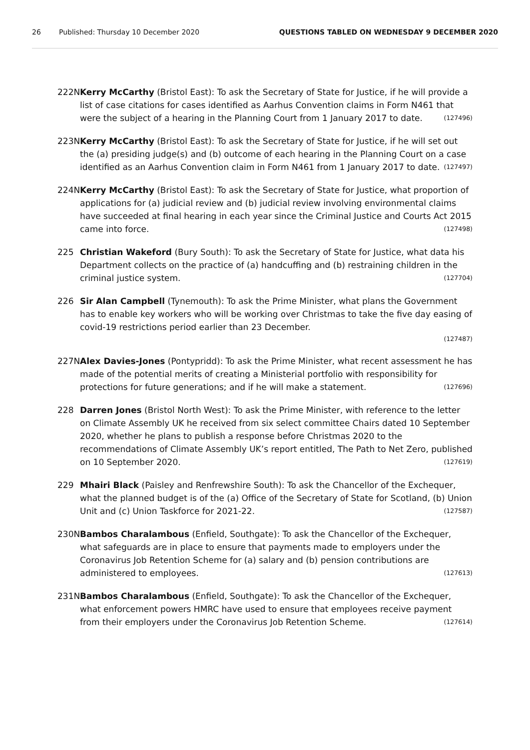26 Published: Thursday 10 December 2020 QUESTIONS TABLED ON WEDNESDAY 9 DECEMBER 2020
222N Kerry McCarthy (Bristol East): To ask the Secretary of State for Justice, if he will provide a list of case citations for cases identified as Aarhus Convention claims in Form N461 that were the subject of a hearing in the Planning Court from 1 January 2017 to date. (127496)
223N Kerry McCarthy (Bristol East): To ask the Secretary of State for Justice, if he will set out the (a) presiding judge(s) and (b) outcome of each hearing in the Planning Court on a case identified as an Aarhus Convention claim in Form N461 from 1 January 2017 to date. (127497)
224N Kerry McCarthy (Bristol East): To ask the Secretary of State for Justice, what proportion of applications for (a) judicial review and (b) judicial review involving environmental claims have succeeded at final hearing in each year since the Criminal Justice and Courts Act 2015 came into force. (127498)
225 Christian Wakeford (Bury South): To ask the Secretary of State for Justice, what data his Department collects on the practice of (a) handcuffing and (b) restraining children in the criminal justice system. (127704)
226 Sir Alan Campbell (Tynemouth): To ask the Prime Minister, what plans the Government has to enable key workers who will be working over Christmas to take the five day easing of covid-19 restrictions period earlier than 23 December.
(127487)
227N Alex Davies-Jones (Pontypridd): To ask the Prime Minister, what recent assessment he has made of the potential merits of creating a Ministerial portfolio with responsibility for protections for future generations; and if he will make a statement. (127696)
228 Darren Jones (Bristol North West): To ask the Prime Minister, with reference to the letter on Climate Assembly UK he received from six select committee Chairs dated 10 September 2020, whether he plans to publish a response before Christmas 2020 to the recommendations of Climate Assembly UK’s report entitled, The Path to Net Zero, published on 10 September 2020. (127619)
229 Mhairi Black (Paisley and Renfrewshire South): To ask the Chancellor of the Exchequer, what the planned budget is of the (a) Office of the Secretary of State for Scotland, (b) Union Unit and (c) Union Taskforce for 2021-22. (127587)
230N Bambos Charalambous (Enfield, Southgate): To ask the Chancellor of the Exchequer, what safeguards are in place to ensure that payments made to employers under the Coronavirus Job Retention Scheme for (a) salary and (b) pension contributions are administered to employees. (127613)
231N Bambos Charalambous (Enfield, Southgate): To ask the Chancellor of the Exchequer, what enforcement powers HMRC have used to ensure that employees receive payment from their employers under the Coronavirus Job Retention Scheme. (127614)